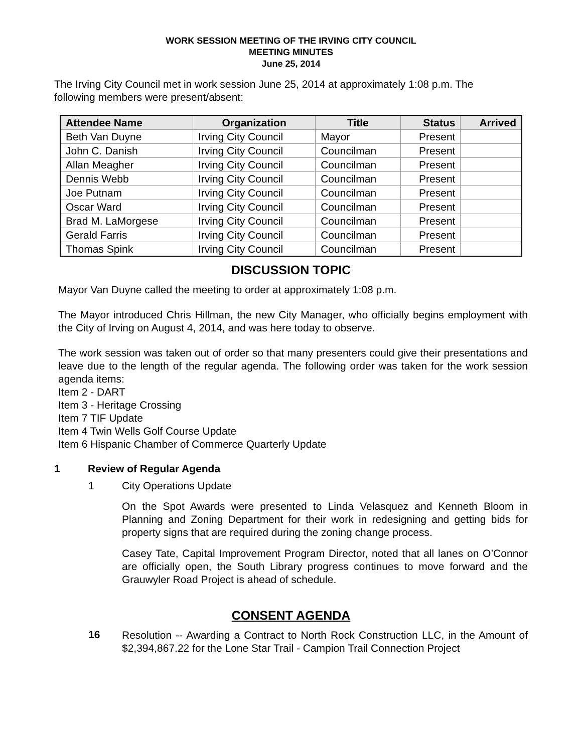WORK SESSION MEETING OF THE IRVING CITY COUNCIL
MEETING MINUTES
June 25, 2014
The Irving City Council met in work session June 25, 2014 at approximately 1:08 p.m. The following members were present/absent:
| Attendee Name | Organization | Title | Status | Arrived |
| --- | --- | --- | --- | --- |
| Beth Van Duyne | Irving City Council | Mayor | Present | |
| John C. Danish | Irving City Council | Councilman | Present | |
| Allan Meagher | Irving City Council | Councilman | Present | |
| Dennis Webb | Irving City Council | Councilman | Present | |
| Joe Putnam | Irving City Council | Councilman | Present | |
| Oscar Ward | Irving City Council | Councilman | Present | |
| Brad M. LaMorgese | Irving City Council | Councilman | Present | |
| Gerald Farris | Irving City Council | Councilman | Present | |
| Thomas Spink | Irving City Council | Councilman | Present | |
DISCUSSION TOPIC
Mayor Van Duyne called the meeting to order at approximately 1:08 p.m.
The Mayor introduced Chris Hillman, the new City Manager, who officially begins employment with the City of Irving on August 4, 2014, and was here today to observe.
The work session was taken out of order so that many presenters could give their presentations and leave due to the length of the regular agenda. The following order was taken for the work session agenda items:
Item 2 - DART
Item 3 - Heritage Crossing
Item 7 TIF Update
Item 4 Twin Wells Golf Course Update
Item 6 Hispanic Chamber of Commerce Quarterly Update
1 Review of Regular Agenda
1 City Operations Update
On the Spot Awards were presented to Linda Velasquez and Kenneth Bloom in Planning and Zoning Department for their work in redesigning and getting bids for property signs that are required during the zoning change process.
Casey Tate, Capital Improvement Program Director, noted that all lanes on O’Connor are officially open, the South Library progress continues to move forward and the Grauwyler Road Project is ahead of schedule.
CONSENT AGENDA
16
Resolution -- Awarding a Contract to North Rock Construction LLC, in the Amount of $2,394,867.22 for the Lone Star Trail - Campion Trail Connection Project